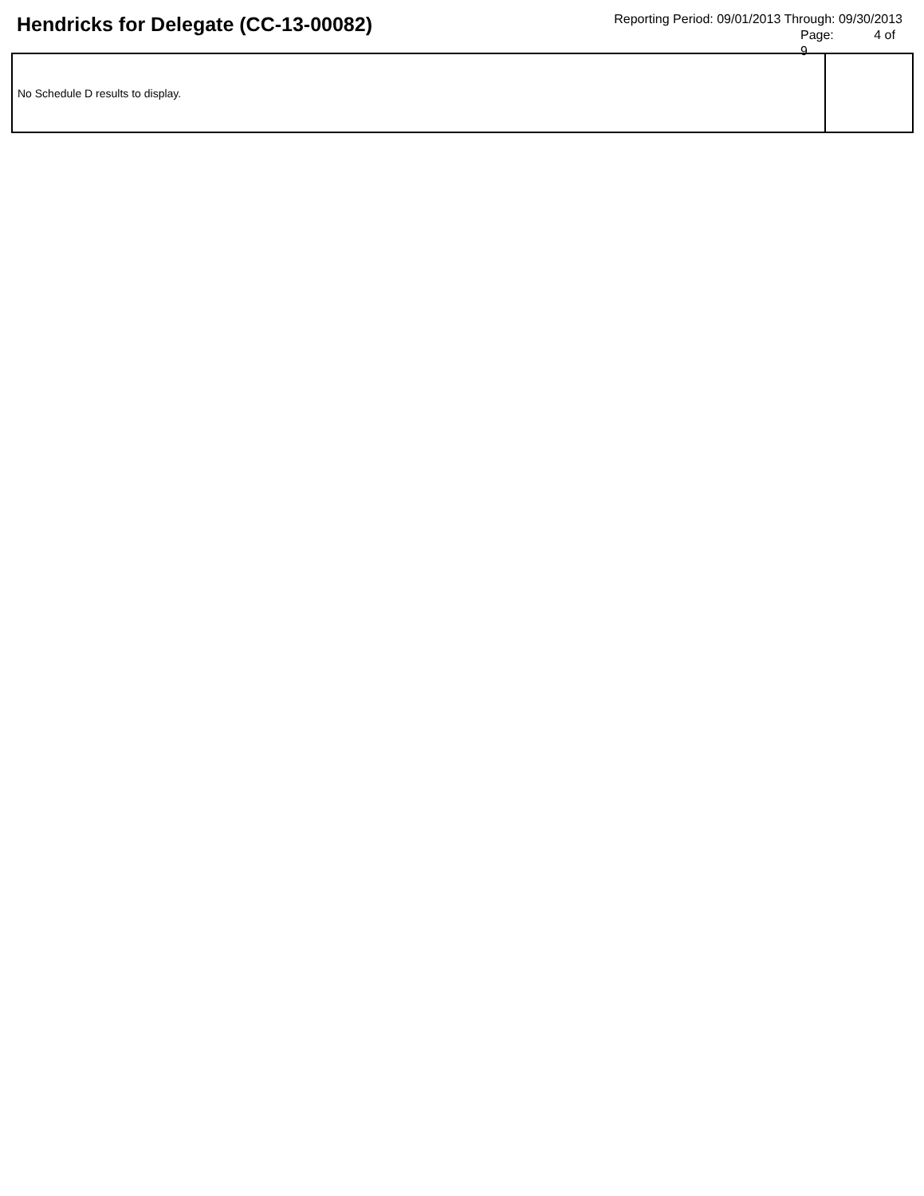Hendricks for Delegate (CC-13-00082)
Reporting Period: 09/01/2013 Through: 09/30/2013
Page: 4 of 9
| No Schedule D results to display. | |